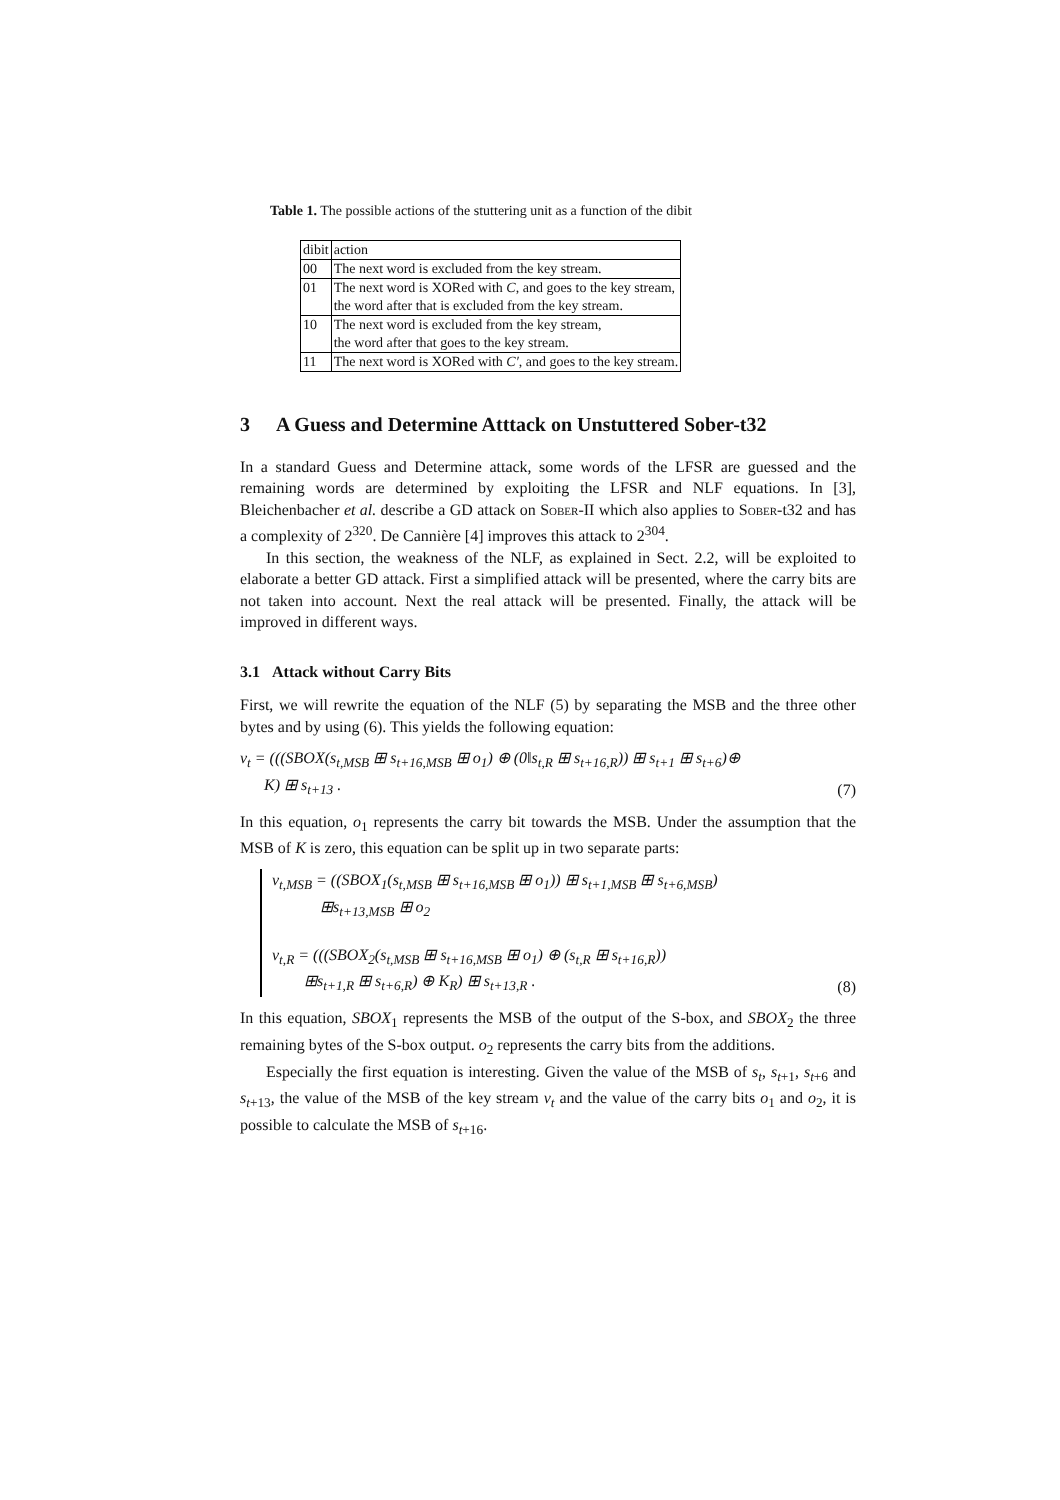Table 1. The possible actions of the stuttering unit as a function of the dibit
| dibit | action |
| --- | --- |
| 00 | The next word is excluded from the key stream. |
| 01 | The next word is XORed with C , and goes to the key stream, the word after that is excluded from the key stream. |
| 10 | The next word is excluded from the key stream, the word after that goes to the key stream. |
| 11 | The next word is XORed with C′ , and goes to the key stream. |
3 A Guess and Determine Atttack on Unstuttered Sober-t32
In a standard Guess and Determine attack, some words of the LFSR are guessed and the remaining words are determined by exploiting the LFSR and NLF equations. In [3], Bleichenbacher et al. describe a GD attack on Sober-II which also applies to Sober-t32 and has a complexity of 2<sup>320</sup>. De Cannière [4] improves this attack to 2<sup>304</sup>.
In this section, the weakness of the NLF, as explained in Sect. 2.2, will be exploited to elaborate a better GD attack. First a simplified attack will be presented, where the carry bits are not taken into account. Next the real attack will be presented. Finally, the attack will be improved in different ways.
3.1 Attack without Carry Bits
First, we will rewrite the equation of the NLF (5) by separating the MSB and the three other bytes and by using (6). This yields the following equation:
v<sub>t</sub> = (((SBOX(s<sub>t,MSB</sub> ⊞ s<sub>t+16,MSB</sub> ⊞ o<sub>1</sub>) ⊕ (0‖s<sub>t,R</sub> ⊞ s<sub>t+16,R</sub>)) ⊞ s<sub>t+1</sub> ⊞ s<sub>t+6</sub>)⊕
K) ⊞ s<sub>t+13</sub> .
(7)
In this equation, o<sub>1</sub> represents the carry bit towards the MSB. Under the assumption that the MSB of K is zero, this equation can be split up in two separate parts:
v<sub>t,MSB</sub> = ((SBOX<sub>1</sub>(s<sub>t,MSB</sub> ⊞ s<sub>t+16,MSB</sub> ⊞ o<sub>1</sub>)) ⊞ s<sub>t+1,MSB</sub> ⊞ s<sub>t+6,MSB</sub>)
⊞s<sub>t+13,MSB</sub> ⊞ o<sub>2</sub>
v<sub>t,R</sub> = (((SBOX<sub>2</sub>(s<sub>t,MSB</sub> ⊞ s<sub>t+16,MSB</sub> ⊞ o<sub>1</sub>) ⊕ (s<sub>t,R</sub> ⊞ s<sub>t+16,R</sub>))
⊞s<sub>t+1,R</sub> ⊞ s<sub>t+6,R</sub>) ⊕ K<sub>R</sub>) ⊞ s<sub>t+13,R</sub> .
(8)
In this equation, SBOX<sub>1</sub> represents the MSB of the output of the S-box, and SBOX<sub>2</sub> the three remaining bytes of the S-box output. o<sub>2</sub> represents the carry bits from the additions.
Especially the first equation is interesting. Given the value of the MSB of s<sub>t</sub>, s<sub>t+1</sub>, s<sub>t+6</sub> and s<sub>t+13</sub>, the value of the MSB of the key stream v<sub>t</sub> and the value of the carry bits o<sub>1</sub> and o<sub>2</sub>, it is possible to calculate the MSB of s<sub>t+16</sub>.